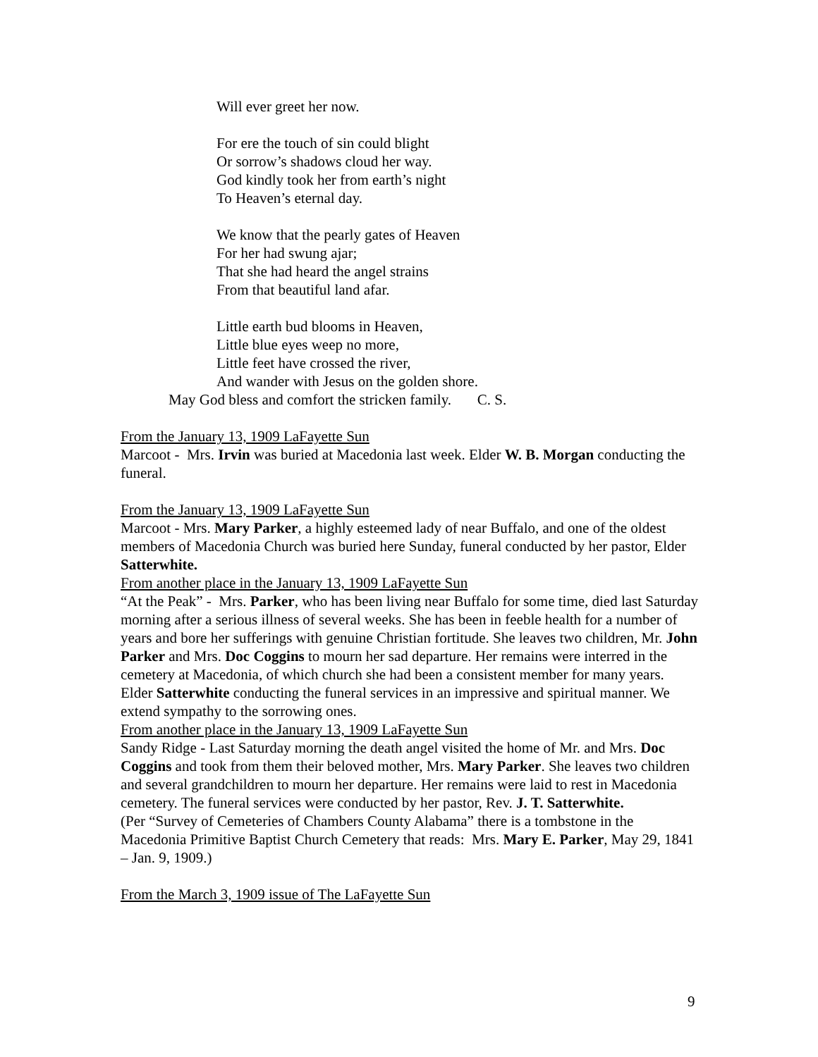Will ever greet her now.
For ere the touch of sin could blight
Or sorrow’s shadows cloud her way.
God kindly took her from earth’s night
To Heaven’s eternal day.
We know that the pearly gates of Heaven
For her had swung ajar;
That she had heard the angel strains
From that beautiful land afar.
Little earth bud blooms in Heaven,
Little blue eyes weep no more,
Little feet have crossed the river,
And wander with Jesus on the golden shore.
May God bless and comfort the stricken family. C. S.
From the January 13, 1909 LaFayette Sun
Marcoot - Mrs. Irvin was buried at Macedonia last week. Elder W. B. Morgan conducting the funeral.
From the January 13, 1909 LaFayette Sun
Marcoot - Mrs. Mary Parker, a highly esteemed lady of near Buffalo, and one of the oldest members of Macedonia Church was buried here Sunday, funeral conducted by her pastor, Elder Satterwhite.
From another place in the January 13, 1909 LaFayette Sun
“At the Peak” - Mrs. Parker, who has been living near Buffalo for some time, died last Saturday morning after a serious illness of several weeks. She has been in feeble health for a number of years and bore her sufferings with genuine Christian fortitude. She leaves two children, Mr. John Parker and Mrs. Doc Coggins to mourn her sad departure. Her remains were interred in the cemetery at Macedonia, of which church she had been a consistent member for many years. Elder Satterwhite conducting the funeral services in an impressive and spiritual manner. We extend sympathy to the sorrowing ones.
From another place in the January 13, 1909 LaFayette Sun
Sandy Ridge - Last Saturday morning the death angel visited the home of Mr. and Mrs. Doc Coggins and took from them their beloved mother, Mrs. Mary Parker. She leaves two children and several grandchildren to mourn her departure. Her remains were laid to rest in Macedonia cemetery. The funeral services were conducted by her pastor, Rev. J. T. Satterwhite.
(Per “Survey of Cemeteries of Chambers County Alabama” there is a tombstone in the Macedonia Primitive Baptist Church Cemetery that reads: Mrs. Mary E. Parker, May 29, 1841 – Jan. 9, 1909.)
From the March 3, 1909 issue of The LaFayette Sun
9